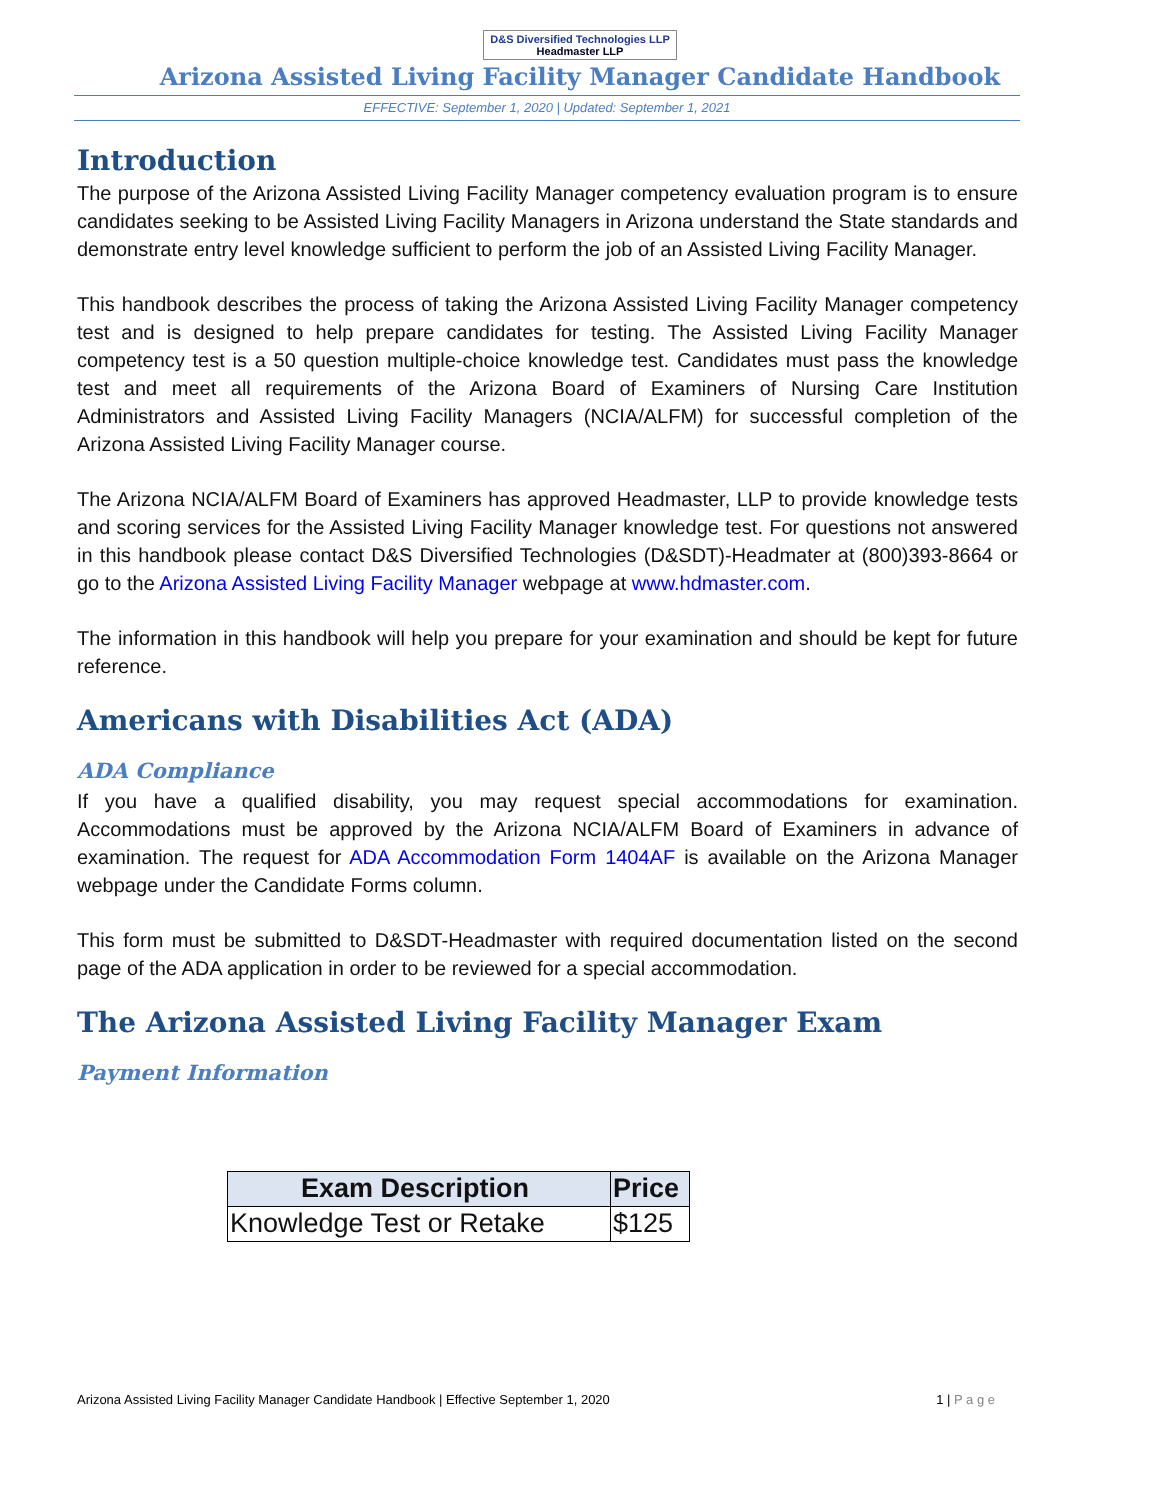D&S Diversified Technologies LLP Headmaster LLP
Arizona Assisted Living Facility Manager Candidate Handbook
EFFECTIVE: September 1, 2020 | Updated: September 1, 2021
Introduction
The purpose of the Arizona Assisted Living Facility Manager competency evaluation program is to ensure candidates seeking to be Assisted Living Facility Managers in Arizona understand the State standards and demonstrate entry level knowledge sufficient to perform the job of an Assisted Living Facility Manager.
This handbook describes the process of taking the Arizona Assisted Living Facility Manager competency test and is designed to help prepare candidates for testing. The Assisted Living Facility Manager competency test is a 50 question multiple-choice knowledge test. Candidates must pass the knowledge test and meet all requirements of the Arizona Board of Examiners of Nursing Care Institution Administrators and Assisted Living Facility Managers (NCIA/ALFM) for successful completion of the Arizona Assisted Living Facility Manager course.
The Arizona NCIA/ALFM Board of Examiners has approved Headmaster, LLP to provide knowledge tests and scoring services for the Assisted Living Facility Manager knowledge test. For questions not answered in this handbook please contact D&S Diversified Technologies (D&SDT)-Headmater at (800)393-8664 or go to the Arizona Assisted Living Facility Manager webpage at www.hdmaster.com.
The information in this handbook will help you prepare for your examination and should be kept for future reference.
Americans with Disabilities Act (ADA)
ADA Compliance
If you have a qualified disability, you may request special accommodations for examination. Accommodations must be approved by the Arizona NCIA/ALFM Board of Examiners in advance of examination. The request for ADA Accommodation Form 1404AF is available on the Arizona Manager webpage under the Candidate Forms column.
This form must be submitted to D&SDT-Headmaster with required documentation listed on the second page of the ADA application in order to be reviewed for a special accommodation.
The Arizona Assisted Living Facility Manager Exam
Payment Information
| Exam Description | Price |
| --- | --- |
| Knowledge Test or Retake | $125 |
Arizona Assisted Living Facility Manager Candidate Handbook | Effective September 1, 2020 1 | P a g e